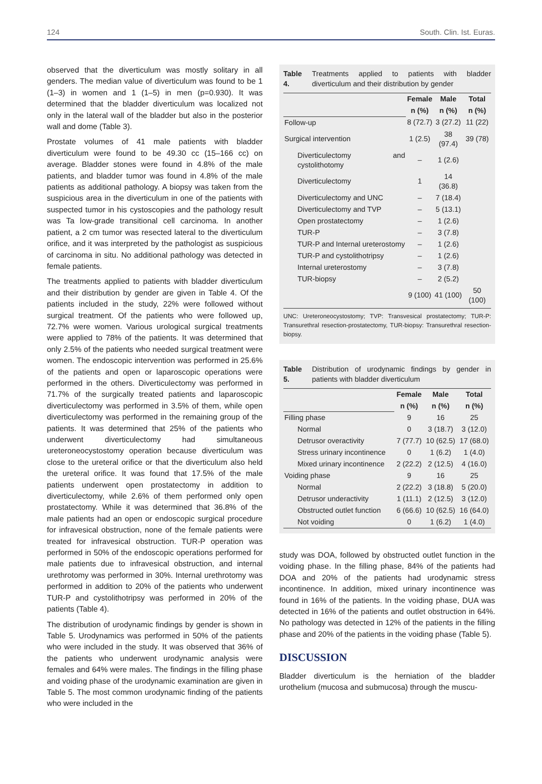124 South. Clin. Ist. Euras.
observed that the diverticulum was mostly solitary in all genders. The median value of diverticulum was found to be 1 (1–3) in women and 1 (1–5) in men (p=0.930). It was determined that the bladder diverticulum was localized not only in the lateral wall of the bladder but also in the posterior wall and dome (Table 3).
Prostate volumes of 41 male patients with bladder diverticulum were found to be 49.30 cc (15–166 cc) on average. Bladder stones were found in 4.8% of the male patients, and bladder tumor was found in 4.8% of the male patients as additional pathology. A biopsy was taken from the suspicious area in the diverticulum in one of the patients with suspected tumor in his cystoscopies and the pathology result was Ta low-grade transitional cell carcinoma. In another patient, a 2 cm tumor was resected lateral to the diverticulum orifice, and it was interpreted by the pathologist as suspicious of carcinoma in situ. No additional pathology was detected in female patients.
The treatments applied to patients with bladder diverticulum and their distribution by gender are given in Table 4. Of the patients included in the study, 22% were followed without surgical treatment. Of the patients who were followed up, 72.7% were women. Various urological surgical treatments were applied to 78% of the patients. It was determined that only 2.5% of the patients who needed surgical treatment were women. The endoscopic intervention was performed in 25.6% of the patients and open or laparoscopic operations were performed in the others. Diverticulectomy was performed in 71.7% of the surgically treated patients and laparoscopic diverticulectomy was performed in 3.5% of them, while open diverticulectomy was performed in the remaining group of the patients. It was determined that 25% of the patients who underwent diverticulectomy had simultaneous ureteroneocystostomy operation because diverticulum was close to the ureteral orifice or that the diverticulum also held the ureteral orifice. It was found that 17.5% of the male patients underwent open prostatectomy in addition to diverticulectomy, while 2.6% of them performed only open prostatectomy. While it was determined that 36.8% of the male patients had an open or endoscopic surgical procedure for infravesical obstruction, none of the female patients were treated for infravesical obstruction. TUR-P operation was performed in 50% of the endoscopic operations performed for male patients due to infravesical obstruction, and internal urethrotomy was performed in 30%. Internal urethrotomy was performed in addition to 20% of the patients who underwent TUR-P and cystolithotripsy was performed in 20% of the patients (Table 4).
The distribution of urodynamic findings by gender is shown in Table 5. Urodynamics was performed in 50% of the patients who were included in the study. It was observed that 36% of the patients who underwent urodynamic analysis were females and 64% were males. The findings in the filling phase and voiding phase of the urodynamic examination are given in Table 5. The most common urodynamic finding of the patients who were included in the
Table 4. Treatments applied to patients with bladder diverticulum and their distribution by gender
| | Female | Male | Total |
| --- | --- | --- | --- |
| | n (%) | n (%) | n (%) |
| Follow-up | 8 (72.7) | 3 (27.2) | 11 (22) |
| Surgical intervention | 1 (2.5) | 38 (97.4) | 39 (78) |
| Diverticulectomy and cystolithotomy | – | 1 (2.6) | |
| Diverticulectomy | 1 | 14 (36.8) | |
| Diverticulectomy and UNC | – | 7 (18.4) | |
| Diverticulectomy and TVP | – | 5 (13.1) | |
| Open prostatectomy | – | 1 (2.6) | |
| TUR-P | – | 3 (7.8) | |
| TUR-P and Internal ureterostomy | – | 1 (2.6) | |
| TUR-P and cystolithotripsy | – | 1 (2.6) | |
| Internal ureterostomy | – | 3 (7.8) | |
| TUR-biopsy | – | 2 (5.2) | |
| | 9 (100) | 41 (100) | 50 (100) |
UNC: Ureteroneocystostomy; TVP: Transvesical prostatectomy; TUR-P: Transurethral resection-prostatectomy, TUR-biopsy: Transurethral resection-biopsy.
Table 5. Distribution of urodynamic findings by gender in patients with bladder diverticulum
| | Female | Male | Total |
| --- | --- | --- | --- |
| | n (%) | n (%) | n (%) |
| Filling phase | 9 | 16 | 25 |
| Normal | 0 | 3 (18.7) | 3 (12.0) |
| Detrusor overactivity | 7 (77.7) | 10 (62.5) | 17 (68.0) |
| Stress urinary incontinence | 0 | 1 (6.2) | 1 (4.0) |
| Mixed urinary incontinence | 2 (22.2) | 2 (12.5) | 4 (16.0) |
| Voiding phase | 9 | 16 | 25 |
| Normal | 2 (22.2) | 3 (18.8) | 5 (20.0) |
| Detrusor underactivity | 1 (11.1) | 2 (12.5) | 3 (12.0) |
| Obstructed outlet function | 6 (66.6) | 10 (62.5) | 16 (64.0) |
| Not voiding | 0 | 1 (6.2) | 1 (4.0) |
study was DOA, followed by obstructed outlet function in the voiding phase. In the filling phase, 84% of the patients had DOA and 20% of the patients had urodynamic stress incontinence. In addition, mixed urinary incontinence was found in 16% of the patients. In the voiding phase, DUA was detected in 16% of the patients and outlet obstruction in 64%. No pathology was detected in 12% of the patients in the filling phase and 20% of the patients in the voiding phase (Table 5).
DISCUSSION
Bladder diverticulum is the herniation of the bladder urothelium (mucosa and submucosa) through the muscu-